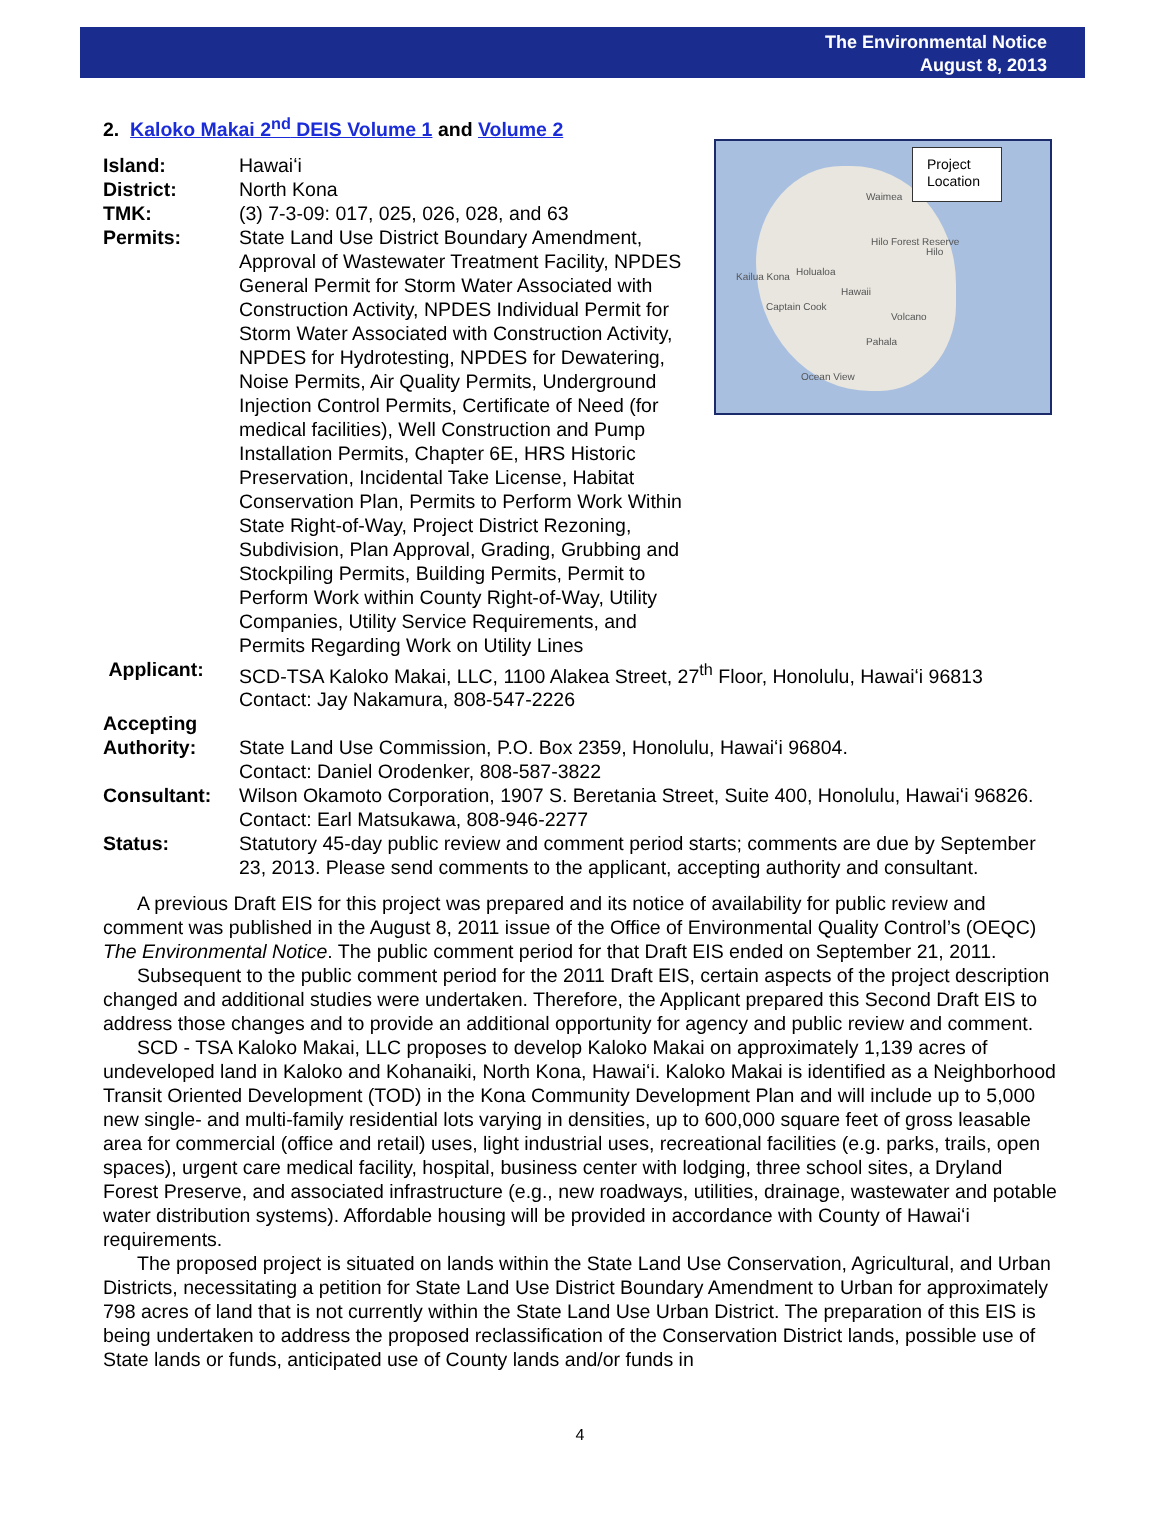The Environmental Notice
August 8, 2013
2. Kaloko Makai 2<sup>nd</sup> DEIS Volume 1 and Volume 2
Project
Location
Waimea
Hilo Forest Reserve
Hilo
Holualoa Kailua Kona
Hawaii
Captain Cook
Volcano
Pahala
Ocean View
Island: Hawaiʻi
District: North Kona
TMK: (3) 7-3-09: 017, 025, 026, 028, and 63
Permits: State Land Use District Boundary Amendment, Approval of Wastewater Treatment Facility, NPDES General Permit for Storm Water Associated with Construction Activity, NPDES Individual Permit for Storm Water Associated with Construction Activity, NPDES for Hydrotesting, NPDES for Dewatering, Noise Permits, Air Quality Permits, Underground Injection Control Permits, Certificate of Need (for medical facilities), Well Construction and Pump Installation Permits, Chapter 6E, HRS Historic Preservation, Incidental Take License, Habitat Conservation Plan, Permits to Perform Work Within State Right-of-Way, Project District Rezoning, Subdivision, Plan Approval, Grading, Grubbing and Stockpiling Permits, Building Permits, Permit to Perform Work within County Right-of-Way, Utility Companies, Utility Service Requirements, and Permits Regarding Work on Utility Lines
Applicant: SCD-TSA Kaloko Makai, LLC, 1100 Alakea Street, 27<sup>th</sup> Floor, Honolulu, Hawaiʻi 96813
Contact: Jay Nakamura, 808-547-2226
Accepting
Authority:
State Land Use Commission, P.O. Box 2359, Honolulu, Hawaiʻi 96804.
Contact: Daniel Orodenker, 808-587-3822
Consultant: Wilson Okamoto Corporation, 1907 S. Beretania Street, Suite 400, Honolulu, Hawaiʻi 96826. Contact: Earl Matsukawa, 808-946-2277
Status: Statutory 45-day public review and comment period starts; comments are due by September 23, 2013. Please send comments to the applicant, accepting authority and consultant.
A previous Draft EIS for this project was prepared and its notice of availability for public review and comment was published in the August 8, 2011 issue of the Office of Environmental Quality Control’s (OEQC) The Environmental Notice. The public comment period for that Draft EIS ended on September 21, 2011.
Subsequent to the public comment period for the 2011 Draft EIS, certain aspects of the project description changed and additional studies were undertaken. Therefore, the Applicant prepared this Second Draft EIS to address those changes and to provide an additional opportunity for agency and public review and comment.
SCD - TSA Kaloko Makai, LLC proposes to develop Kaloko Makai on approximately 1,139 acres of undeveloped land in Kaloko and Kohanaiki, North Kona, Hawaiʻi. Kaloko Makai is identified as a Neighborhood Transit Oriented Development (TOD) in the Kona Community Development Plan and will include up to 5,000 new single- and multi-family residential lots varying in densities, up to 600,000 square feet of gross leasable area for commercial (office and retail) uses, light industrial uses, recreational facilities (e.g. parks, trails, open spaces), urgent care medical facility, hospital, business center with lodging, three school sites, a Dryland Forest Preserve, and associated infrastructure (e.g., new roadways, utilities, drainage, wastewater and potable water distribution systems). Affordable housing will be provided in accordance with County of Hawaiʻi requirements.
The proposed project is situated on lands within the State Land Use Conservation, Agricultural, and Urban Districts, necessitating a petition for State Land Use District Boundary Amendment to Urban for approximately 798 acres of land that is not currently within the State Land Use Urban District. The preparation of this EIS is being undertaken to address the proposed reclassification of the Conservation District lands, possible use of State lands or funds, anticipated use of County lands and/or funds in
4